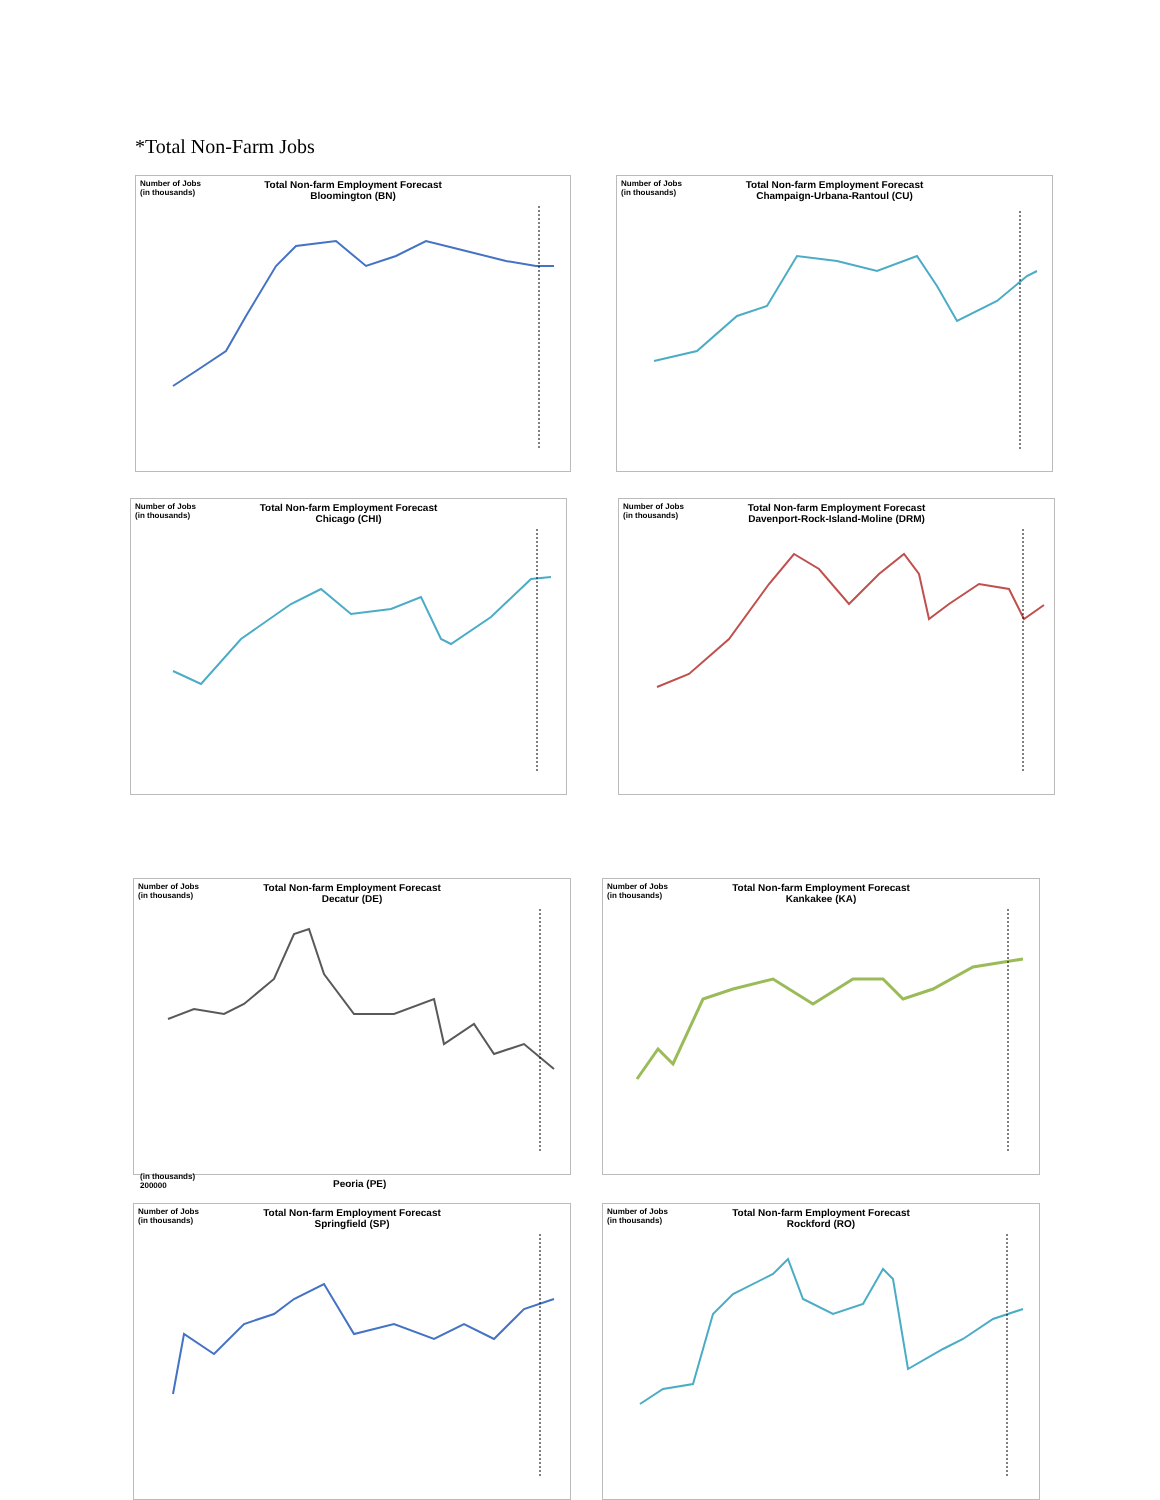*Total Non-Farm Jobs
Number of Jobs
(in thousands)
Total Non-farm Employment Forecast
Bloomington (BN)
Number of Jobs
(in thousands)
Total Non-farm Employment Forecast
Champaign-Urbana-Rantoul (CU)
Number of Jobs
(in thousands)
Total Non-farm Employment Forecast
Chicago (CHI)
Number of Jobs
(in thousands)
Total Non-farm Employment Forecast
Davenport-Rock-Island-Moline (DRM)
Number of Jobs
(in thousands)
Total Non-farm Employment Forecast
Decatur (DE)
Number of Jobs
(in thousands)
Total Non-farm Employment Forecast
Kankakee (KA)
(in thousands)
200000
Peoria (PE)
Number of Jobs
(in thousands)
Total Non-farm Employment Forecast
Springfield (SP)
Number of Jobs
(in thousands)
Total Non-farm Employment Forecast
Rockford (RO)